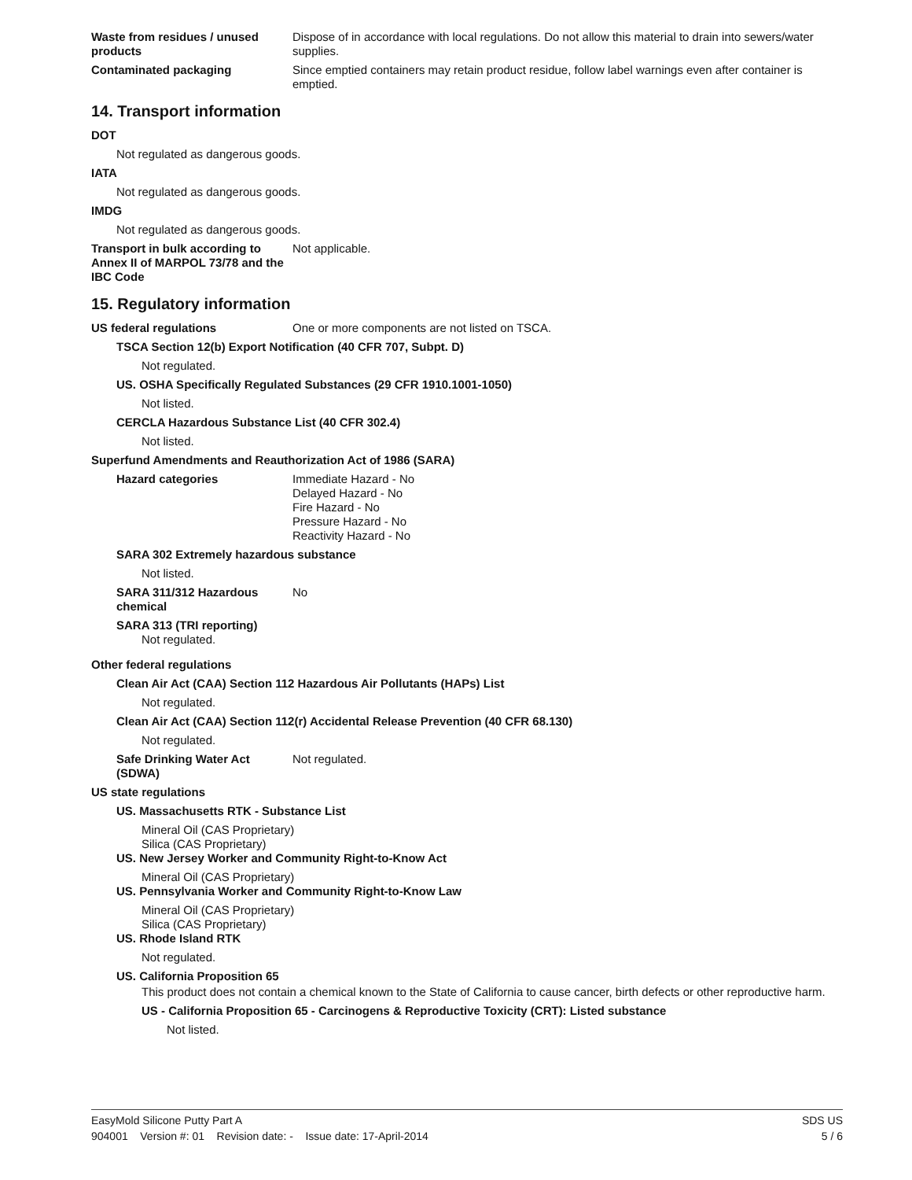Waste from residues / unused products
Dispose of in accordance with local regulations. Do not allow this material to drain into sewers/water supplies.
Contaminated packaging Since emptied containers may retain product residue, follow label warnings even after container is emptied.
14. Transport information
DOT
Not regulated as dangerous goods.
IATA
Not regulated as dangerous goods.
IMDG
Not regulated as dangerous goods.
Transport in bulk according to Annex II of MARPOL 73/78 and the IBC Code
Not applicable.
15. Regulatory information
US federal regulations One or more components are not listed on TSCA.
TSCA Section 12(b) Export Notification (40 CFR 707, Subpt. D)
Not regulated.
US. OSHA Specifically Regulated Substances (29 CFR 1910.1001-1050)
Not listed.
CERCLA Hazardous Substance List (40 CFR 302.4)
Not listed.
Superfund Amendments and Reauthorization Act of 1986 (SARA)
Hazard categories Immediate Hazard - No
Delayed Hazard - No
Fire Hazard - No
Pressure Hazard - No
Reactivity Hazard - No
SARA 302 Extremely hazardous substance
Not listed.
SARA 311/312 Hazardous chemical
No
SARA 313 (TRI reporting)
Not regulated.
Other federal regulations
Clean Air Act (CAA) Section 112 Hazardous Air Pollutants (HAPs) List
Not regulated.
Clean Air Act (CAA) Section 112(r) Accidental Release Prevention (40 CFR 68.130)
Not regulated.
Safe Drinking Water Act (SDWA)
Not regulated.
US state regulations
US. Massachusetts RTK - Substance List
Mineral Oil (CAS Proprietary)
Silica (CAS Proprietary)
US. New Jersey Worker and Community Right-to-Know Act
Mineral Oil (CAS Proprietary)
US. Pennsylvania Worker and Community Right-to-Know Law
Mineral Oil (CAS Proprietary)
Silica (CAS Proprietary)
US. Rhode Island RTK
Not regulated.
US. California Proposition 65
This product does not contain a chemical known to the State of California to cause cancer, birth defects or other reproductive harm.
US - California Proposition 65 - Carcinogens & Reproductive Toxicity (CRT): Listed substance
Not listed.
EasyMold Silicone Putty Part A SDS US
904001 Version #: 01 Revision date: - Issue date: 17-April-2014 5 / 6